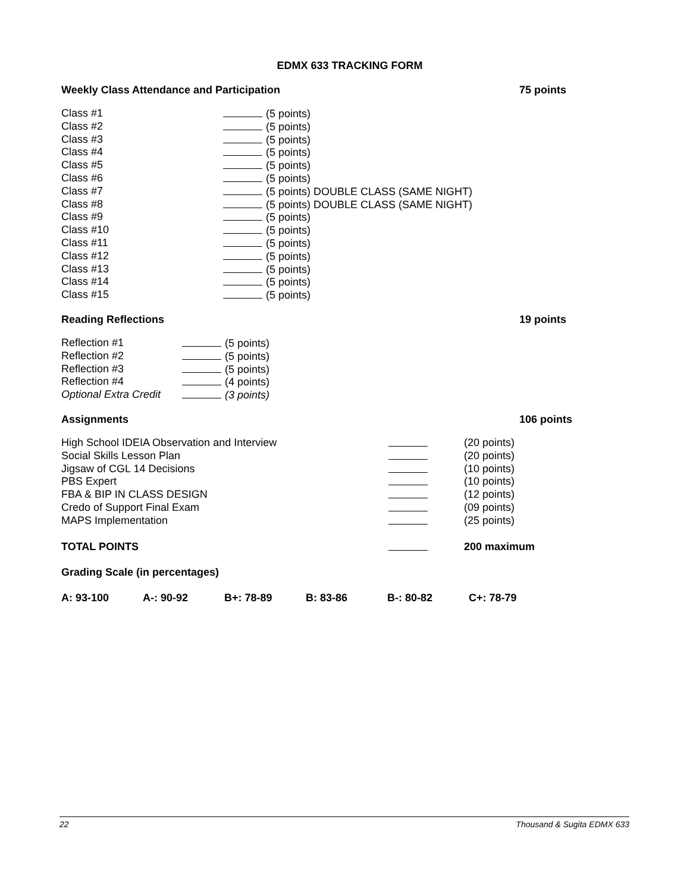EDMX 633 TRACKING FORM
Weekly Class Attendance and Participation 75 points
Class #1 (5 points)
Class #2 (5 points)
Class #3 (5 points)
Class #4 (5 points)
Class #5 (5 points)
Class #6 (5 points)
Class #7 (5 points) DOUBLE CLASS (SAME NIGHT)
Class #8 (5 points) DOUBLE CLASS (SAME NIGHT)
Class #9 (5 points)
Class #10 (5 points)
Class #11 (5 points)
Class #12 (5 points)
Class #13 (5 points)
Class #14 (5 points)
Class #15 (5 points)
Reading Reflections 19 points
Reflection #1 (5 points)
Reflection #2 (5 points)
Reflection #3 (5 points)
Reflection #4 (4 points)
Optional Extra Credit (3 points)
Assignments 106 points
High School IDEIA Observation and Interview (20 points)
Social Skills Lesson Plan (20 points)
Jigsaw of CGL 14 Decisions (10 points)
PBS Expert (10 points)
FBA & BIP IN CLASS DESIGN (12 points)
Credo of Support Final Exam (09 points)
MAPS Implementation (25 points)
TOTAL POINTS 200 maximum
Grading Scale (in percentages)
A: 93-100 A-: 90-92 B+: 78-89 B: 83-86 B-: 80-82 C+: 78-79
22 Thousand & Sugita EDMX 633